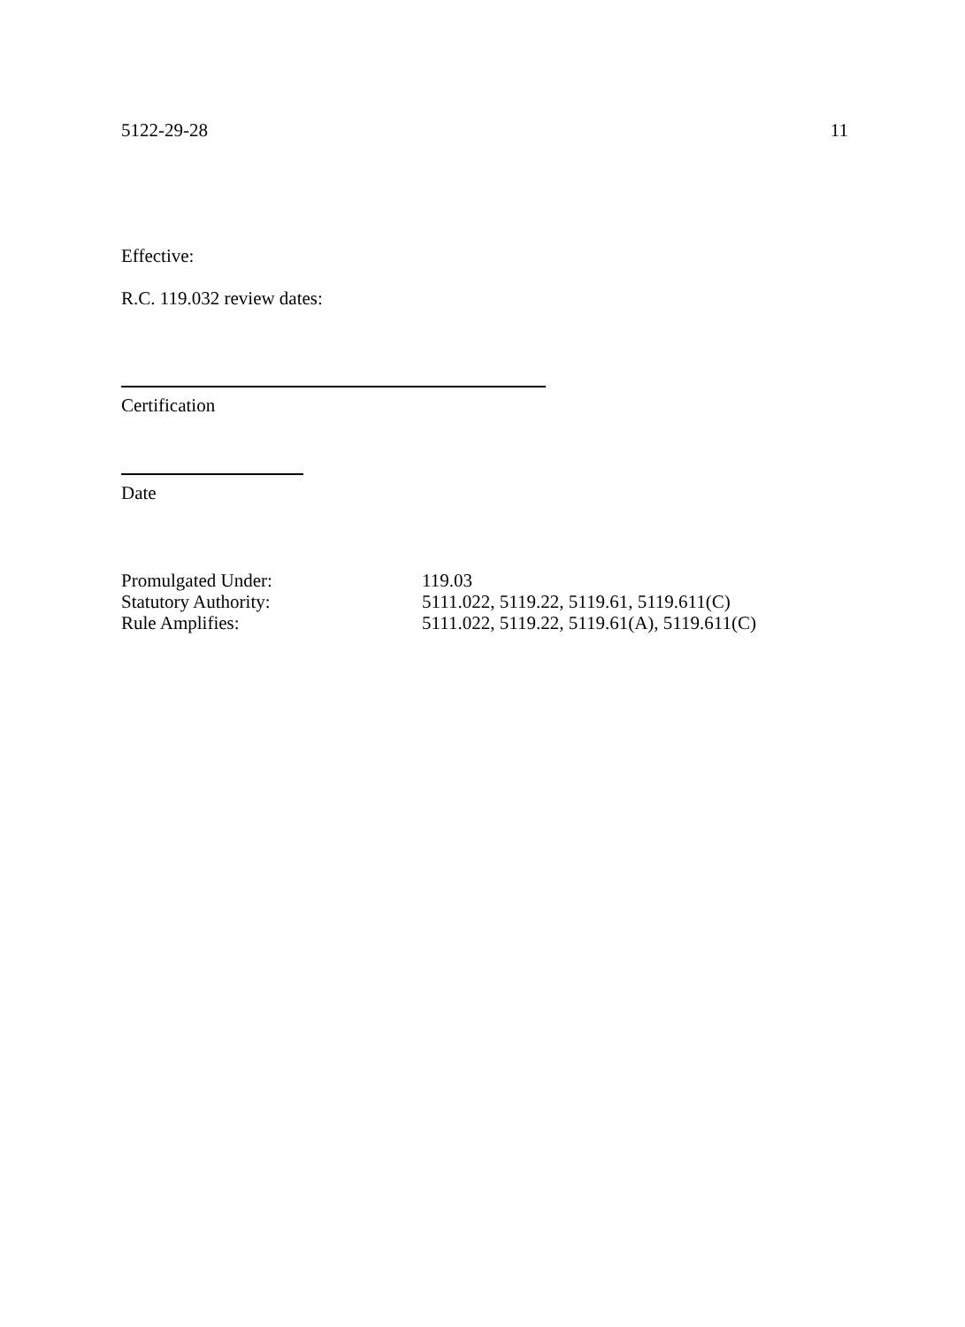5122-29-28 11
Effective:
R.C. 119.032 review dates:
Certification
Date
Promulgated Under: 119.03
Statutory Authority: 5111.022, 5119.22, 5119.61, 5119.611(C)
Rule Amplifies: 5111.022, 5119.22, 5119.61(A), 5119.611(C)